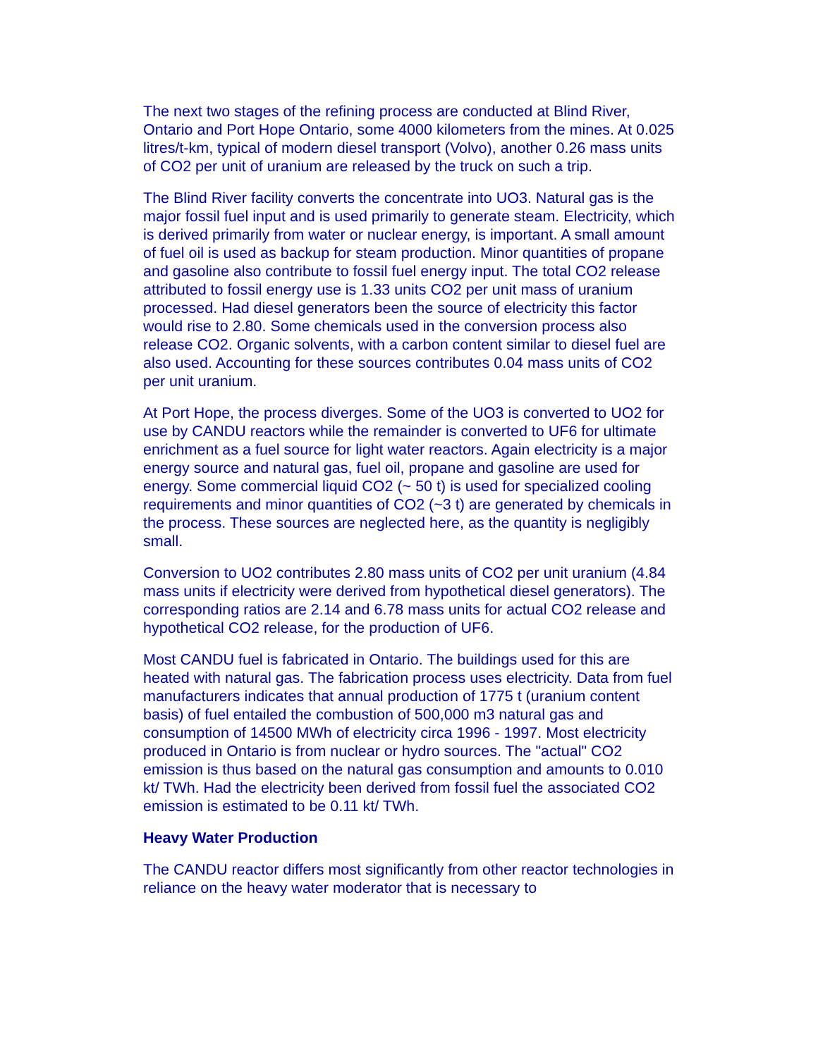The next two stages of the refining process are conducted at Blind River, Ontario and Port Hope Ontario, some 4000 kilometers from the mines. At 0.025 litres/t-km, typical of modern diesel transport (Volvo), another 0.26 mass units of CO2 per unit of uranium are released by the truck on such a trip.
The Blind River facility converts the concentrate into UO3. Natural gas is the major fossil fuel input and is used primarily to generate steam. Electricity, which is derived primarily from water or nuclear energy, is important. A small amount of fuel oil is used as backup for steam production. Minor quantities of propane and gasoline also contribute to fossil fuel energy input. The total CO2 release attributed to fossil energy use is 1.33 units CO2 per unit mass of uranium processed. Had diesel generators been the source of electricity this factor would rise to 2.80. Some chemicals used in the conversion process also release CO2. Organic solvents, with a carbon content similar to diesel fuel are also used. Accounting for these sources contributes 0.04 mass units of CO2 per unit uranium.
At Port Hope, the process diverges. Some of the UO3 is converted to UO2 for use by CANDU reactors while the remainder is converted to UF6 for ultimate enrichment as a fuel source for light water reactors. Again electricity is a major energy source and natural gas, fuel oil, propane and gasoline are used for energy. Some commercial liquid CO2 (~ 50 t) is used for specialized cooling requirements and minor quantities of CO2 (~3 t) are generated by chemicals in the process. These sources are neglected here, as the quantity is negligibly small.
Conversion to UO2 contributes 2.80 mass units of CO2 per unit uranium (4.84 mass units if electricity were derived from hypothetical diesel generators). The corresponding ratios are 2.14 and 6.78 mass units for actual CO2 release and hypothetical CO2 release, for the production of UF6.
Most CANDU fuel is fabricated in Ontario. The buildings used for this are heated with natural gas. The fabrication process uses electricity. Data from fuel manufacturers indicates that annual production of 1775 t (uranium content basis) of fuel entailed the combustion of 500,000 m3 natural gas and consumption of 14500 MWh of electricity circa 1996 - 1997. Most electricity produced in Ontario is from nuclear or hydro sources. The "actual" CO2 emission is thus based on the natural gas consumption and amounts to 0.010 kt/ TWh. Had the electricity been derived from fossil fuel the associated CO2 emission is estimated to be 0.11 kt/ TWh.
Heavy Water Production
The CANDU reactor differs most significantly from other reactor technologies in reliance on the heavy water moderator that is necessary to